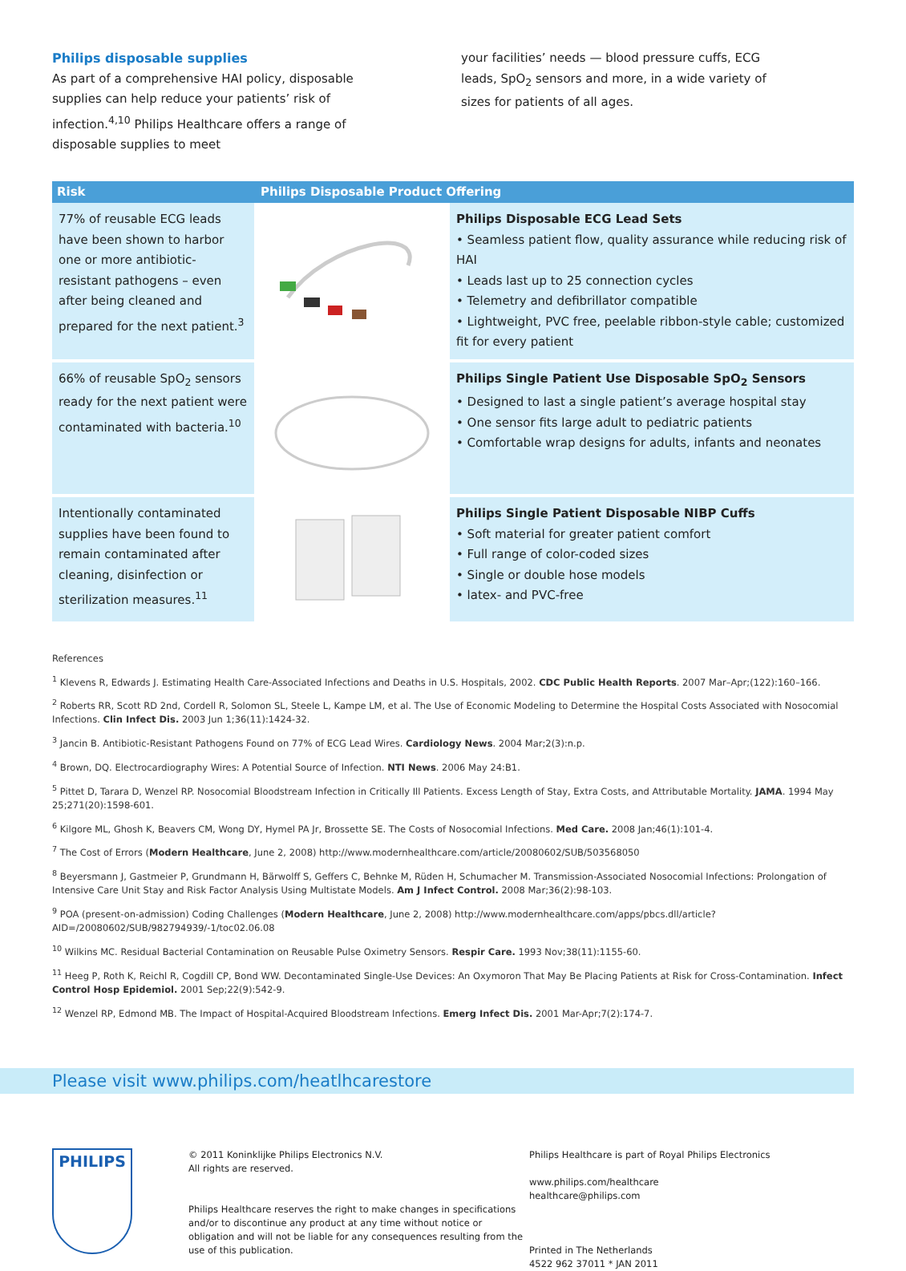Philips disposable supplies
As part of a comprehensive HAI policy, disposable supplies can help reduce your patients’ risk of infection.<sup>4,10</sup> Philips Healthcare offers a range of disposable supplies to meet
your facilities’ needs — blood pressure cuffs, ECG leads, SpO<sub>2</sub> sensors and more, in a wide variety of sizes for patients of all ages.
| Risk | Philips Disposable Product Offering | |
| --- | --- | --- |
| 77% of reusable ECG leads have been shown to harbor one or more antibiotic-resistant pathogens – even after being cleaned and prepared for the next patient.<sup>3</sup> | | Philips Disposable ECG Lead Sets • Seamless patient flow, quality assurance while reducing risk of HAI • Leads last up to 25 connection cycles • Telemetry and defibrillator compatible • Lightweight, PVC free, peelable ribbon-style cable; customized fit for every patient |
| 66% of reusable SpO<sub>2</sub> sensors ready for the next patient were contaminated with bacteria.<sup>10</sup> | | Philips Single Patient Use Disposable SpO<sub>2</sub> Sensors • Designed to last a single patient’s average hospital stay • One sensor fits large adult to pediatric patients • Comfortable wrap designs for adults, infants and neonates |
| Intentionally contaminated supplies have been found to remain contaminated after cleaning, disinfection or sterilization measures.<sup>11</sup> | | Philips Single Patient Disposable NIBP Cuffs • Soft material for greater patient comfort • Full range of color-coded sizes • Single or double hose models • latex- and PVC-free |
References
<sup>1</sup> Klevens R, Edwards J. Estimating Health Care-Associated Infections and Deaths in U.S. Hospitals, 2002. CDC Public Health Reports. 2007 Mar–Apr;(122):160–166.
<sup>2</sup> Roberts RR, Scott RD 2nd, Cordell R, Solomon SL, Steele L, Kampe LM, et al. The Use of Economic Modeling to Determine the Hospital Costs Associated with Nosocomial Infections. Clin Infect Dis. 2003 Jun 1;36(11):1424-32.
<sup>3</sup> Jancin B. Antibiotic-Resistant Pathogens Found on 77% of ECG Lead Wires. Cardiology News. 2004 Mar;2(3):n.p.
<sup>4</sup> Brown, DQ. Electrocardiography Wires: A Potential Source of Infection. NTI News. 2006 May 24:B1.
<sup>5</sup> Pittet D, Tarara D, Wenzel RP. Nosocomial Bloodstream Infection in Critically Ill Patients. Excess Length of Stay, Extra Costs, and Attributable Mortality. JAMA. 1994 May 25;271(20):1598-601.
<sup>6</sup> Kilgore ML, Ghosh K, Beavers CM, Wong DY, Hymel PA Jr, Brossette SE. The Costs of Nosocomial Infections. Med Care. 2008 Jan;46(1):101-4.
<sup>7</sup> The Cost of Errors (Modern Healthcare, June 2, 2008) http://www.modernhealthcare.com/article/20080602/SUB/503568050
<sup>8</sup> Beyersmann J, Gastmeier P, Grundmann H, Bärwolff S, Geffers C, Behnke M, Rüden H, Schumacher M. Transmission-Associated Nosocomial Infections: Prolongation of Intensive Care Unit Stay and Risk Factor Analysis Using Multistate Models. Am J Infect Control. 2008 Mar;36(2):98-103.
<sup>9</sup> POA (present-on-admission) Coding Challenges (Modern Healthcare, June 2, 2008) http://www.modernhealthcare.com/apps/pbcs.dll/article?AID=/20080602/SUB/982794939/-1/toc02.06.08
<sup>10</sup> Wilkins MC. Residual Bacterial Contamination on Reusable Pulse Oximetry Sensors. Respir Care. 1993 Nov;38(11):1155-60.
<sup>11</sup> Heeg P, Roth K, Reichl R, Cogdill CP, Bond WW. Decontaminated Single-Use Devices: An Oxymoron That May Be Placing Patients at Risk for Cross-Contamination. Infect Control Hosp Epidemiol. 2001 Sep;22(9):542-9.
<sup>12</sup> Wenzel RP, Edmond MB. The Impact of Hospital-Acquired Bloodstream Infections. Emerg Infect Dis. 2001 Mar-Apr;7(2):174-7.
Please visit www.philips.com/heatlhcarestore
PHILIPS
© 2011 Koninklijke Philips Electronics N.V.
All rights are reserved.
Philips Healthcare reserves the right to make changes in specifications and/or to discontinue any product at any time without notice or obligation and will not be liable for any consequences resulting from the use of this publication.
Philips Healthcare is part of Royal Philips Electronics
www.philips.com/healthcare
healthcare@philips.com
Printed in The Netherlands
4522 962 37011 * JAN 2011